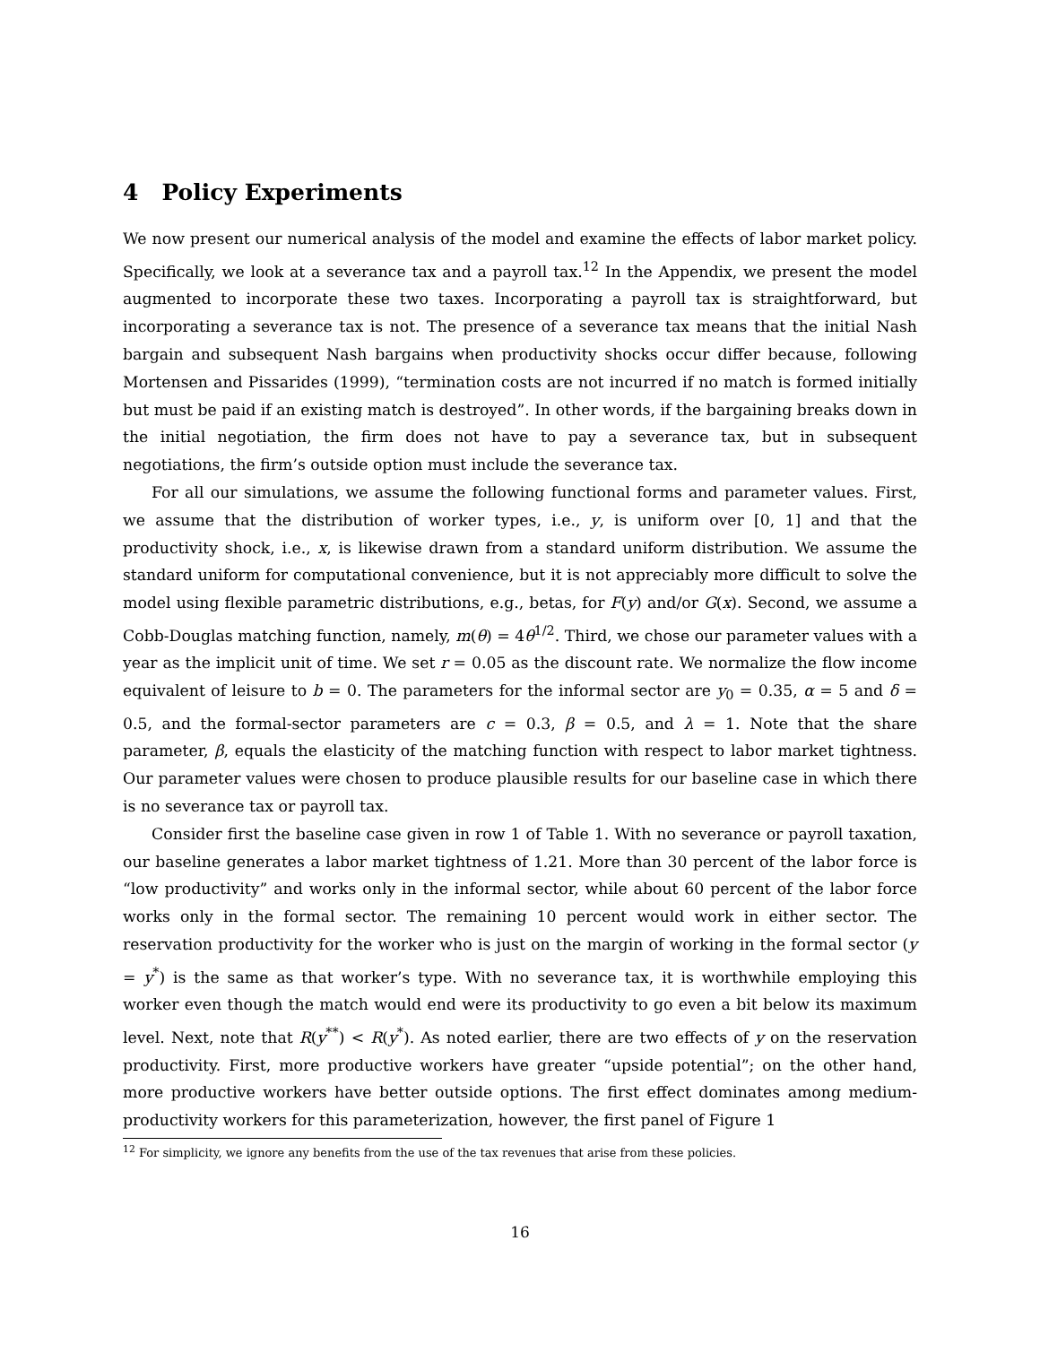4 Policy Experiments
We now present our numerical analysis of the model and examine the effects of labor market policy. Specifically, we look at a severance tax and a payroll tax.<sup>12</sup> In the Appendix, we present the model augmented to incorporate these two taxes. Incorporating a payroll tax is straightforward, but incorporating a severance tax is not. The presence of a severance tax means that the initial Nash bargain and subsequent Nash bargains when productivity shocks occur differ because, following Mortensen and Pissarides (1999), “termination costs are not incurred if no match is formed initially but must be paid if an existing match is destroyed”. In other words, if the bargaining breaks down in the initial negotiation, the firm does not have to pay a severance tax, but in subsequent negotiations, the firm’s outside option must include the severance tax.
For all our simulations, we assume the following functional forms and parameter values. First, we assume that the distribution of worker types, i.e., y, is uniform over [0, 1] and that the productivity shock, i.e., x, is likewise drawn from a standard uniform distribution. We assume the standard uniform for computational convenience, but it is not appreciably more difficult to solve the model using flexible parametric distributions, e.g., betas, for F(y) and/or G(x). Second, we assume a Cobb-Douglas matching function, namely, m(θ) = 4θ<sup>1/2</sup>. Third, we chose our parameter values with a year as the implicit unit of time. We set r = 0.05 as the discount rate. We normalize the flow income equivalent of leisure to b = 0. The parameters for the informal sector are y<sub>0</sub> = 0.35, α = 5 and δ = 0.5, and the formal-sector parameters are c = 0.3, β = 0.5, and λ = 1. Note that the share parameter, β, equals the elasticity of the matching function with respect to labor market tightness. Our parameter values were chosen to produce plausible results for our baseline case in which there is no severance tax or payroll tax.
Consider first the baseline case given in row 1 of Table 1. With no severance or payroll taxation, our baseline generates a labor market tightness of 1.21. More than 30 percent of the labor force is “low productivity” and works only in the informal sector, while about 60 percent of the labor force works only in the formal sector. The remaining 10 percent would work in either sector. The reservation productivity for the worker who is just on the margin of working in the formal sector (y = y<sup>*</sup>) is the same as that worker’s type. With no severance tax, it is worthwhile employing this worker even though the match would end were its productivity to go even a bit below its maximum level. Next, note that R(y<sup>**</sup>) < R(y<sup>*</sup>). As noted earlier, there are two effects of y on the reservation productivity. First, more productive workers have greater “upside potential”; on the other hand, more productive workers have better outside options. The first effect dominates among medium-productivity workers for this parameterization, however, the first panel of Figure 1
<sup>12</sup> For simplicity, we ignore any benefits from the use of the tax revenues that arise from these policies.
16